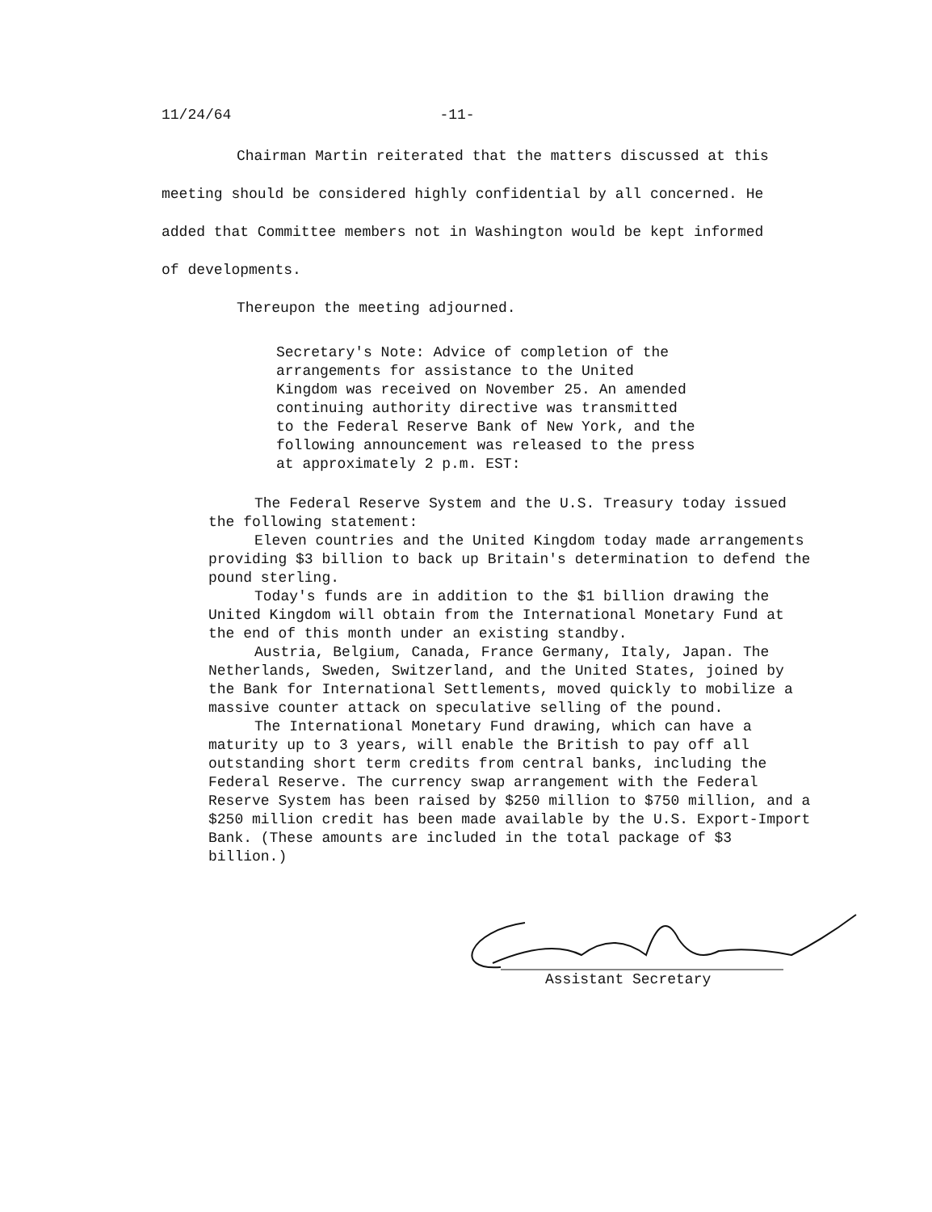11/24/64 -11-
Chairman Martin reiterated that the matters discussed at this meeting should be considered highly confidential by all concerned. He added that Committee members not in Washington would be kept informed of developments.
Thereupon the meeting adjourned.
Secretary's Note: Advice of completion of the arrangements for assistance to the United Kingdom was received on November 25. An amended continuing authority directive was transmitted to the Federal Reserve Bank of New York, and the following announcement was released to the press at approximately 2 p.m. EST:
The Federal Reserve System and the U.S. Treasury today issued the following statement:
Eleven countries and the United Kingdom today made arrangements providing $3 billion to back up Britain's determination to defend the pound sterling.
Today's funds are in addition to the $1 billion drawing the United Kingdom will obtain from the International Monetary Fund at the end of this month under an existing standby.
Austria, Belgium, Canada, France Germany, Italy, Japan. The Netherlands, Sweden, Switzerland, and the United States, joined by the Bank for International Settlements, moved quickly to mobilize a massive counter attack on speculative selling of the pound.
The International Monetary Fund drawing, which can have a maturity up to 3 years, will enable the British to pay off all outstanding short term credits from central banks, including the Federal Reserve. The currency swap arrangement with the Federal Reserve System has been raised by $250 million to $750 million, and a $250 million credit has been made available by the U.S. Export-Import Bank. (These amounts are included in the total package of $3 billion.)
Assistant Secretary